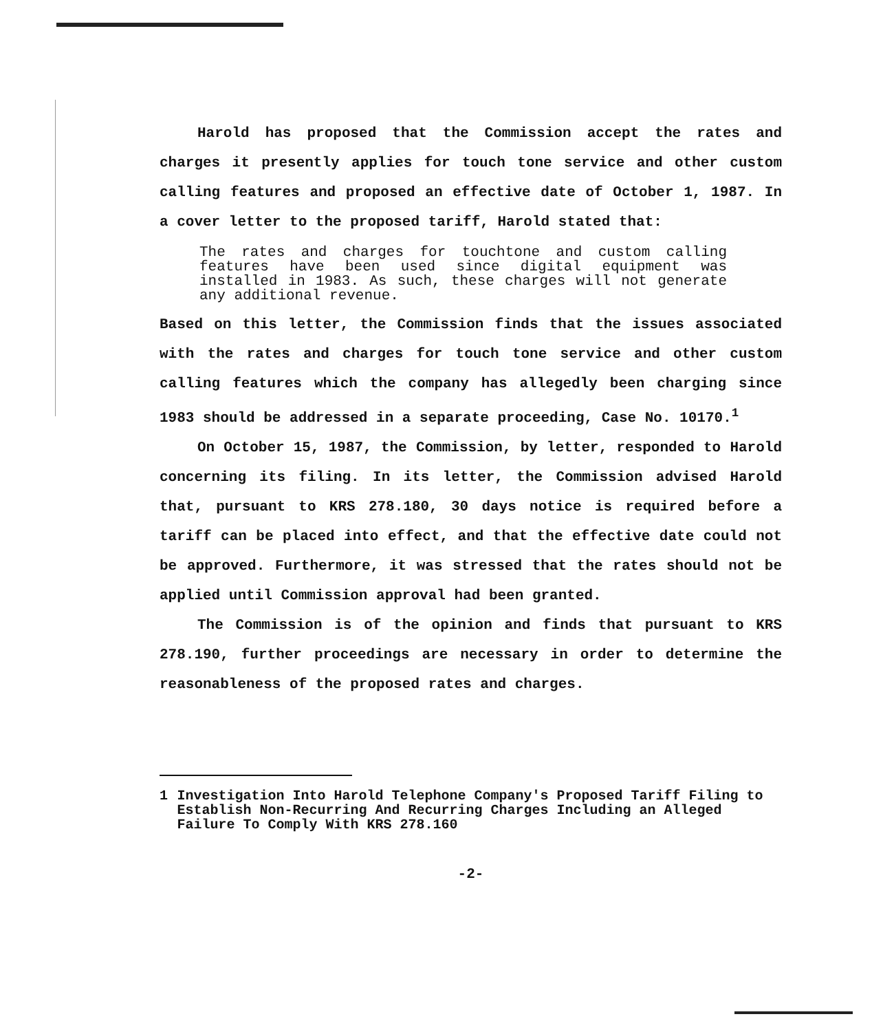Harold has proposed that the Commission accept the rates and charges it presently applies for touch tone service and other custom calling features and proposed an effective date of October 1, 1987. In a cover letter to the proposed tariff, Harold stated that:
The rates and charges for touchtone and custom calling features have been used since digital equipment was installed in 1983. As such, these charges will not generate any additional revenue.
Based on this letter, the Commission finds that the issues associated with the rates and charges for touch tone service and other custom calling features which the company has allegedly been charging since 1983 should be addressed in a separate proceeding, Case No. 10170.<sup>1</sup>
On October 15, 1987, the Commission, by letter, responded to Harold concerning its filing. In its letter, the Commission advised Harold that, pursuant to KRS 278.180, 30 days notice is required before a tariff can be placed into effect, and that the effective date could not be approved. Furthermore, it was stressed that the rates should not be applied until Commission approval had been granted.
The Commission is of the opinion and finds that pursuant to KRS 278.190, further proceedings are necessary in order to determine the reasonableness of the proposed rates and charges.
1 Investigation Into Harold Telephone Company's Proposed Tariff Filing to Establish Non-Recurring And Recurring Charges Including an Alleged Failure To Comply With KRS 278.160
-2-